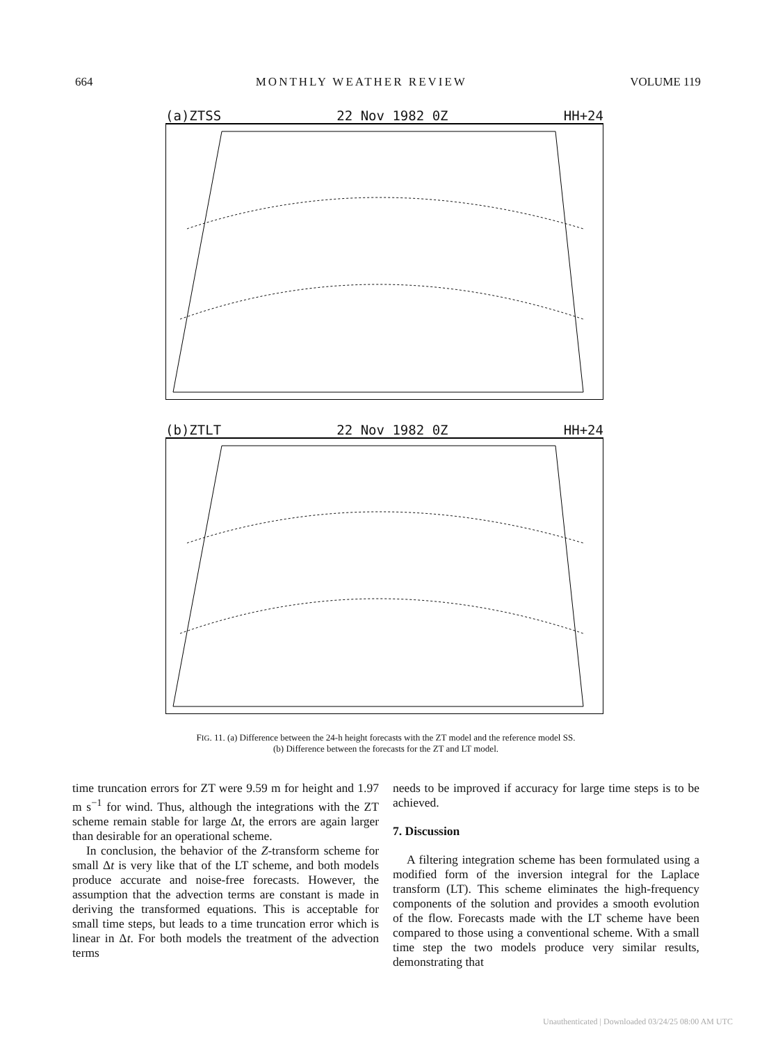664 MONTHLY WEATHER REVIEW VOLUME 119
(a)ZTSS 22 Nov 1982 0Z HH+24
(b)ZTLT 22 Nov 1982 0Z HH+24
FIG. 11. (a) Difference between the 24-h height forecasts with the ZT model and the reference model SS. (b) Difference between the forecasts for the ZT and LT model.
time truncation errors for ZT were 9.59 m for height and 1.97 m s<sup>−1</sup> for wind. Thus, although the integrations with the ZT scheme remain stable for large Δt, the errors are again larger than desirable for an operational scheme.
In conclusion, the behavior of the Z-transform scheme for small Δt is very like that of the LT scheme, and both models produce accurate and noise-free forecasts. However, the assumption that the advection terms are constant is made in deriving the transformed equations. This is acceptable for small time steps, but leads to a time truncation error which is linear in Δt. For both models the treatment of the advection terms
needs to be improved if accuracy for large time steps is to be achieved.
7. Discussion
A filtering integration scheme has been formulated using a modified form of the inversion integral for the Laplace transform (LT). This scheme eliminates the high-frequency components of the solution and provides a smooth evolution of the flow. Forecasts made with the LT scheme have been compared to those using a conventional scheme. With a small time step the two models produce very similar results, demonstrating that
Unauthenticated | Downloaded 03/24/25 08:00 AM UTC